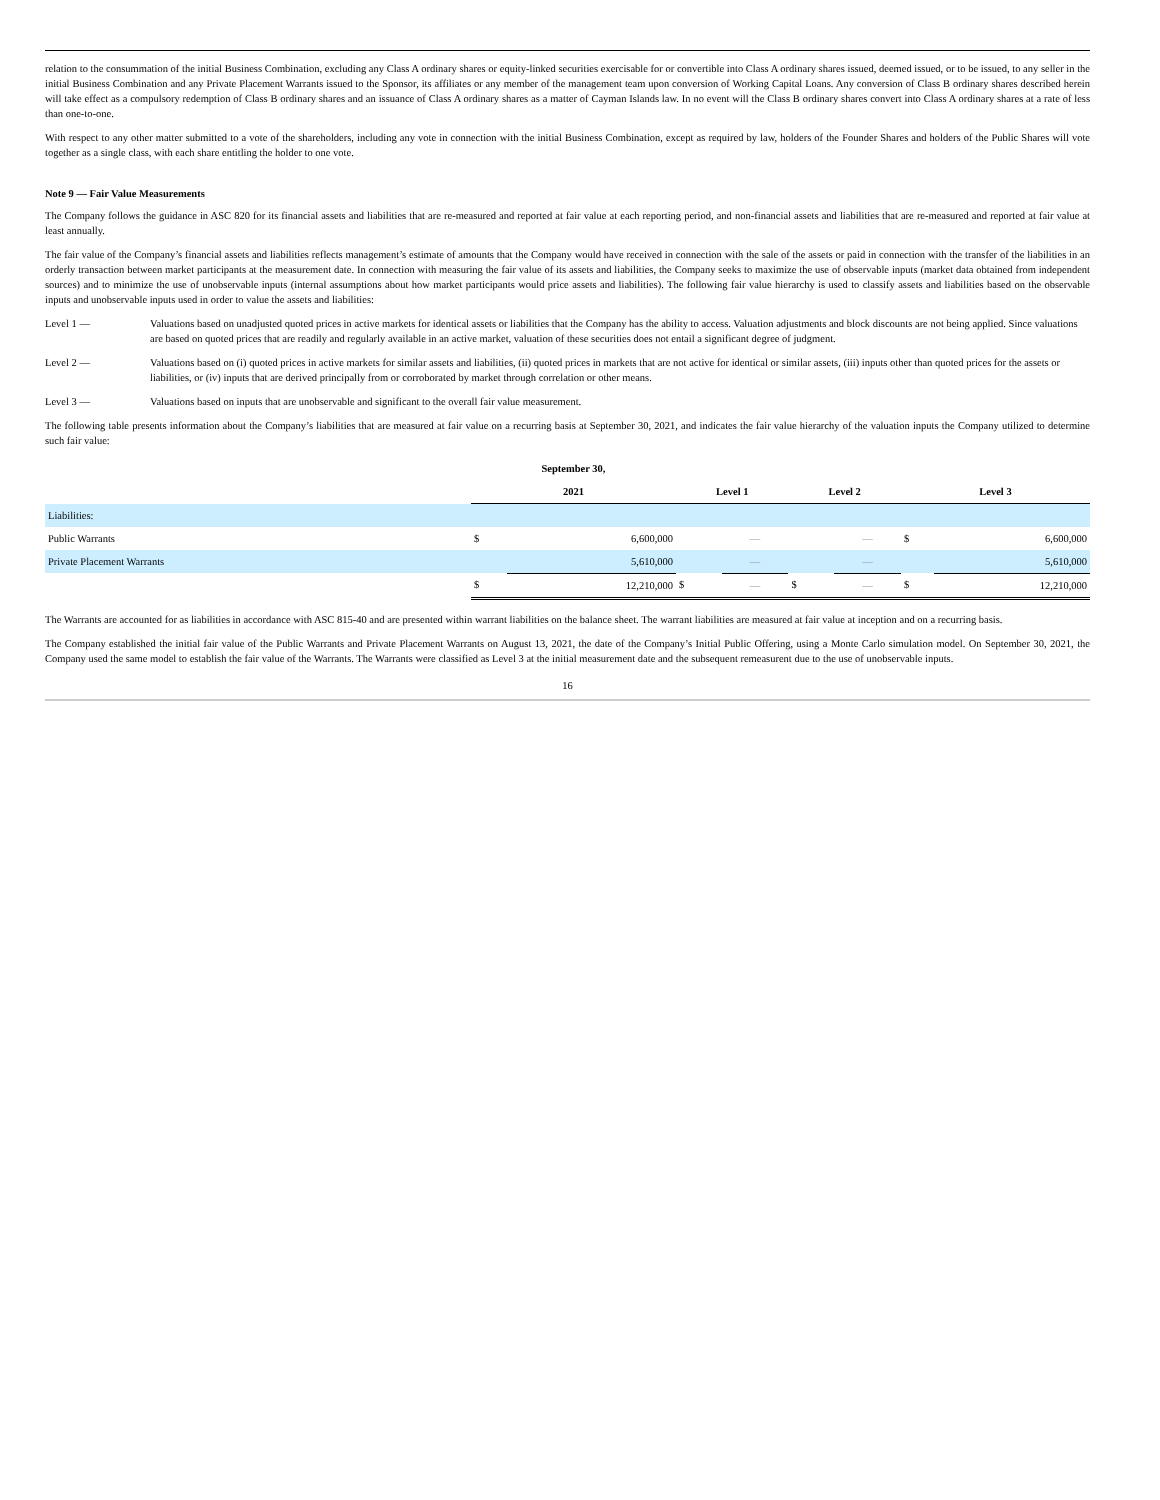relation to the consummation of the initial Business Combination, excluding any Class A ordinary shares or equity-linked securities exercisable for or convertible into Class A ordinary shares issued, deemed issued, or to be issued, to any seller in the initial Business Combination and any Private Placement Warrants issued to the Sponsor, its affiliates or any member of the management team upon conversion of Working Capital Loans. Any conversion of Class B ordinary shares described herein will take effect as a compulsory redemption of Class B ordinary shares and an issuance of Class A ordinary shares as a matter of Cayman Islands law. In no event will the Class B ordinary shares convert into Class A ordinary shares at a rate of less than one-to-one.
With respect to any other matter submitted to a vote of the shareholders, including any vote in connection with the initial Business Combination, except as required by law, holders of the Founder Shares and holders of the Public Shares will vote together as a single class, with each share entitling the holder to one vote.
Note 9 — Fair Value Measurements
The Company follows the guidance in ASC 820 for its financial assets and liabilities that are re-measured and reported at fair value at each reporting period, and non-financial assets and liabilities that are re-measured and reported at fair value at least annually.
The fair value of the Company’s financial assets and liabilities reflects management’s estimate of amounts that the Company would have received in connection with the sale of the assets or paid in connection with the transfer of the liabilities in an orderly transaction between market participants at the measurement date. In connection with measuring the fair value of its assets and liabilities, the Company seeks to maximize the use of observable inputs (market data obtained from independent sources) and to minimize the use of unobservable inputs (internal assumptions about how market participants would price assets and liabilities). The following fair value hierarchy is used to classify assets and liabilities based on the observable inputs and unobservable inputs used in order to value the assets and liabilities:
Level 1 — Valuations based on unadjusted quoted prices in active markets for identical assets or liabilities that the Company has the ability to access. Valuation adjustments and block discounts are not being applied. Since valuations are based on quoted prices that are readily and regularly available in an active market, valuation of these securities does not entail a significant degree of judgment.
Level 2 — Valuations based on (i) quoted prices in active markets for similar assets and liabilities, (ii) quoted prices in markets that are not active for identical or similar assets, (iii) inputs other than quoted prices for the assets or liabilities, or (iv) inputs that are derived principally from or corroborated by market through correlation or other means.
Level 3 — Valuations based on inputs that are unobservable and significant to the overall fair value measurement.
The following table presents information about the Company’s liabilities that are measured at fair value on a recurring basis at September 30, 2021, and indicates the fair value hierarchy of the valuation inputs the Company utilized to determine such fair value:
| | September 30, | | | | | | | |
| --- | --- | --- | --- | --- | --- | --- | --- | --- |
| | 2021 | | Level 1 | | Level 2 | | Level 3 | |
| Liabilities: | | | | | | | | |
| Public Warrants | $ | 6,600,000 | | — | | — | $ | 6,600,000 |
| Private Placement Warrants | | 5,610,000 | | — | | — | | 5,610,000 |
| | $ | 12,210,000 | $ | — | $ | — | $ | 12,210,000 |
The Warrants are accounted for as liabilities in accordance with ASC 815-40 and are presented within warrant liabilities on the balance sheet. The warrant liabilities are measured at fair value at inception and on a recurring basis.
The Company established the initial fair value of the Public Warrants and Private Placement Warrants on August 13, 2021, the date of the Company’s Initial Public Offering, using a Monte Carlo simulation model. On September 30, 2021, the Company used the same model to establish the fair value of the Warrants. The Warrants were classified as Level 3 at the initial measurement date and the subsequent remeasurent due to the use of unobservable inputs.
16